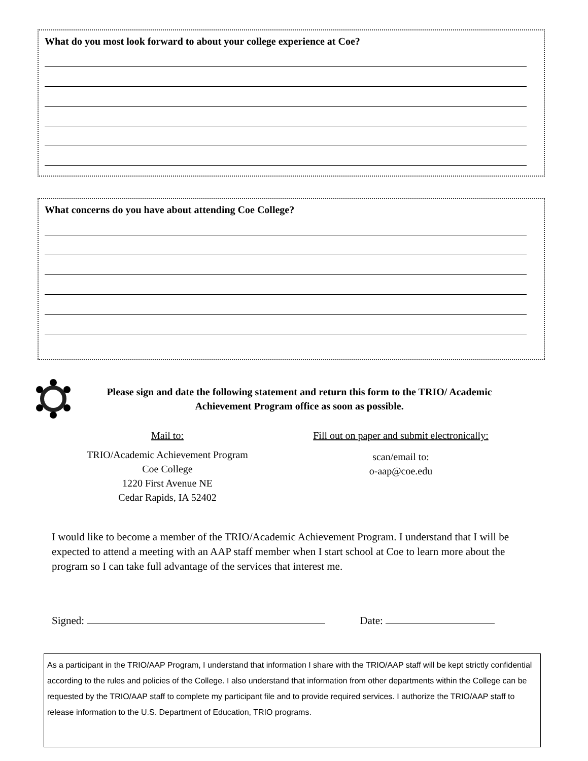What do you most look forward to about your college experience at Coe?
What concerns do you have about attending Coe College?
Please sign and date the following statement and return this form to the TRIO/ Academic Achievement Program office as soon as possible.
Mail to:
TRIO/Academic Achievement Program
Coe College
1220 First Avenue NE
Cedar Rapids, IA 52402
Fill out on paper and submit electronically:
scan/email to:
o-aap@coe.edu
I would like to become a member of the TRIO/Academic Achievement Program. I understand that I will be expected to attend a meeting with an AAP staff member when I start school at Coe to learn more about the program so I can take full advantage of the services that interest me.
Signed: Date:
As a participant in the TRIO/AAP Program, I understand that information I share with the TRIO/AAP staff will be kept strictly confidential according to the rules and policies of the College. I also understand that information from other departments within the College can be requested by the TRIO/AAP staff to complete my participant file and to provide required services. I authorize the TRIO/AAP staff to release information to the U.S. Department of Education, TRIO programs.